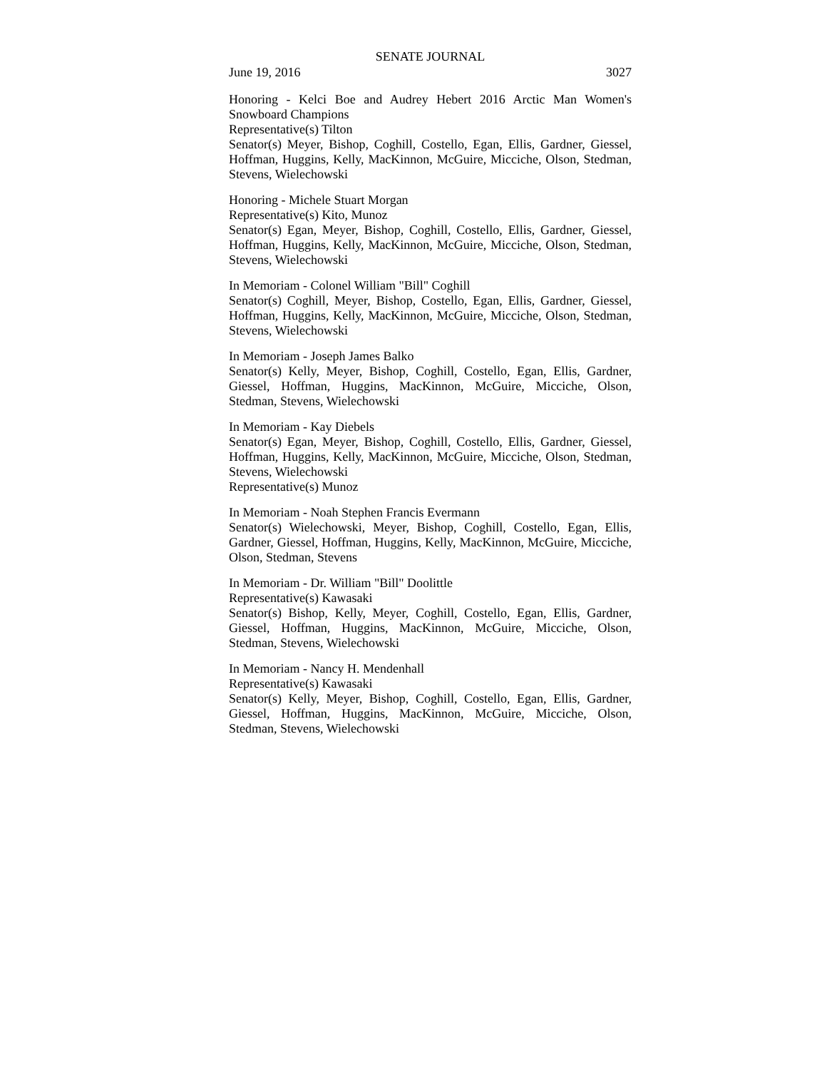SENATE JOURNAL
June 19, 2016 3027
Honoring - Kelci Boe and Audrey Hebert 2016 Arctic Man Women's Snowboard Champions
Representative(s) Tilton
Senator(s) Meyer, Bishop, Coghill, Costello, Egan, Ellis, Gardner, Giessel, Hoffman, Huggins, Kelly, MacKinnon, McGuire, Micciche, Olson, Stedman, Stevens, Wielechowski
Honoring - Michele Stuart Morgan
Representative(s) Kito, Munoz
Senator(s) Egan, Meyer, Bishop, Coghill, Costello, Ellis, Gardner, Giessel, Hoffman, Huggins, Kelly, MacKinnon, McGuire, Micciche, Olson, Stedman, Stevens, Wielechowski
In Memoriam - Colonel William "Bill" Coghill
Senator(s) Coghill, Meyer, Bishop, Costello, Egan, Ellis, Gardner, Giessel, Hoffman, Huggins, Kelly, MacKinnon, McGuire, Micciche, Olson, Stedman, Stevens, Wielechowski
In Memoriam - Joseph James Balko
Senator(s) Kelly, Meyer, Bishop, Coghill, Costello, Egan, Ellis, Gardner, Giessel, Hoffman, Huggins, MacKinnon, McGuire, Micciche, Olson, Stedman, Stevens, Wielechowski
In Memoriam - Kay Diebels
Senator(s) Egan, Meyer, Bishop, Coghill, Costello, Ellis, Gardner, Giessel, Hoffman, Huggins, Kelly, MacKinnon, McGuire, Micciche, Olson, Stedman, Stevens, Wielechowski
Representative(s) Munoz
In Memoriam - Noah Stephen Francis Evermann
Senator(s) Wielechowski, Meyer, Bishop, Coghill, Costello, Egan, Ellis, Gardner, Giessel, Hoffman, Huggins, Kelly, MacKinnon, McGuire, Micciche, Olson, Stedman, Stevens
In Memoriam - Dr. William "Bill" Doolittle
Representative(s) Kawasaki
Senator(s) Bishop, Kelly, Meyer, Coghill, Costello, Egan, Ellis, Gardner, Giessel, Hoffman, Huggins, MacKinnon, McGuire, Micciche, Olson, Stedman, Stevens, Wielechowski
In Memoriam - Nancy H. Mendenhall
Representative(s) Kawasaki
Senator(s) Kelly, Meyer, Bishop, Coghill, Costello, Egan, Ellis, Gardner, Giessel, Hoffman, Huggins, MacKinnon, McGuire, Micciche, Olson, Stedman, Stevens, Wielechowski